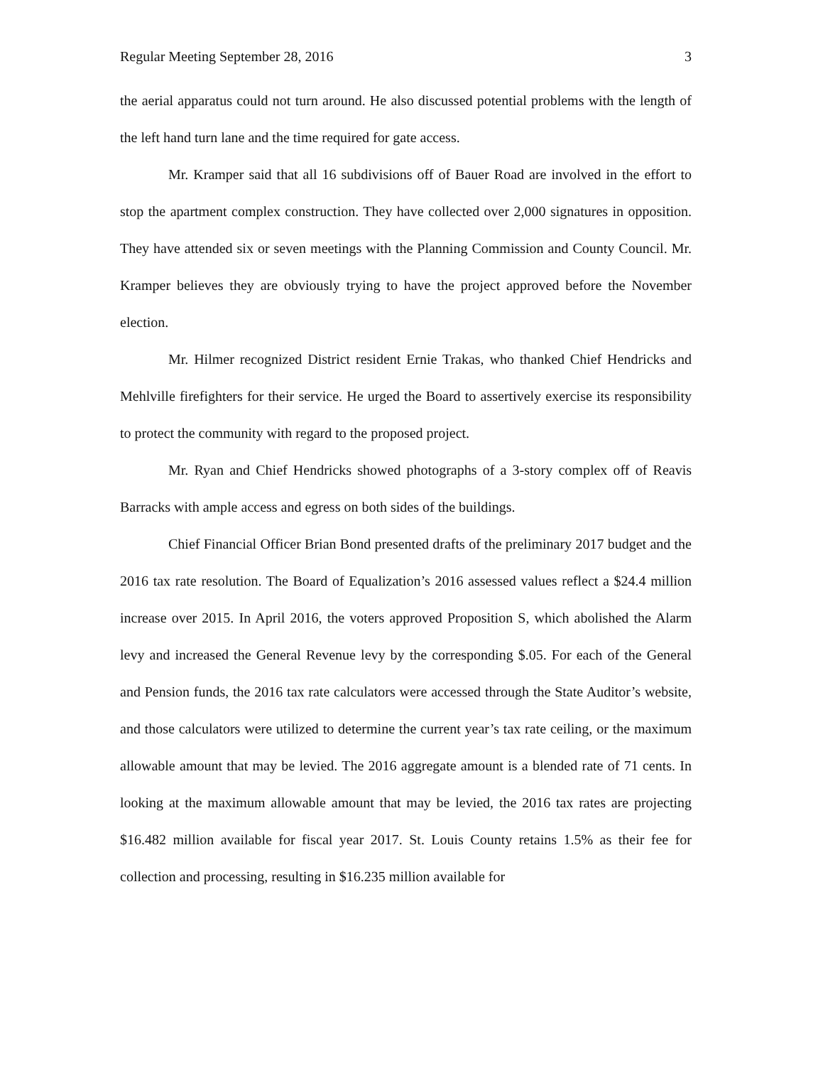Regular Meeting September 28, 2016 3
the aerial apparatus could not turn around. He also discussed potential problems with the length of the left hand turn lane and the time required for gate access.
Mr. Kramper said that all 16 subdivisions off of Bauer Road are involved in the effort to stop the apartment complex construction. They have collected over 2,000 signatures in opposition. They have attended six or seven meetings with the Planning Commission and County Council. Mr. Kramper believes they are obviously trying to have the project approved before the November election.
Mr. Hilmer recognized District resident Ernie Trakas, who thanked Chief Hendricks and Mehlville firefighters for their service. He urged the Board to assertively exercise its responsibility to protect the community with regard to the proposed project.
Mr. Ryan and Chief Hendricks showed photographs of a 3-story complex off of Reavis Barracks with ample access and egress on both sides of the buildings.
Chief Financial Officer Brian Bond presented drafts of the preliminary 2017 budget and the 2016 tax rate resolution. The Board of Equalization’s 2016 assessed values reflect a $24.4 million increase over 2015. In April 2016, the voters approved Proposition S, which abolished the Alarm levy and increased the General Revenue levy by the corresponding $.05. For each of the General and Pension funds, the 2016 tax rate calculators were accessed through the State Auditor’s website, and those calculators were utilized to determine the current year’s tax rate ceiling, or the maximum allowable amount that may be levied. The 2016 aggregate amount is a blended rate of 71 cents. In looking at the maximum allowable amount that may be levied, the 2016 tax rates are projecting $16.482 million available for fiscal year 2017. St. Louis County retains 1.5% as their fee for collection and processing, resulting in $16.235 million available for